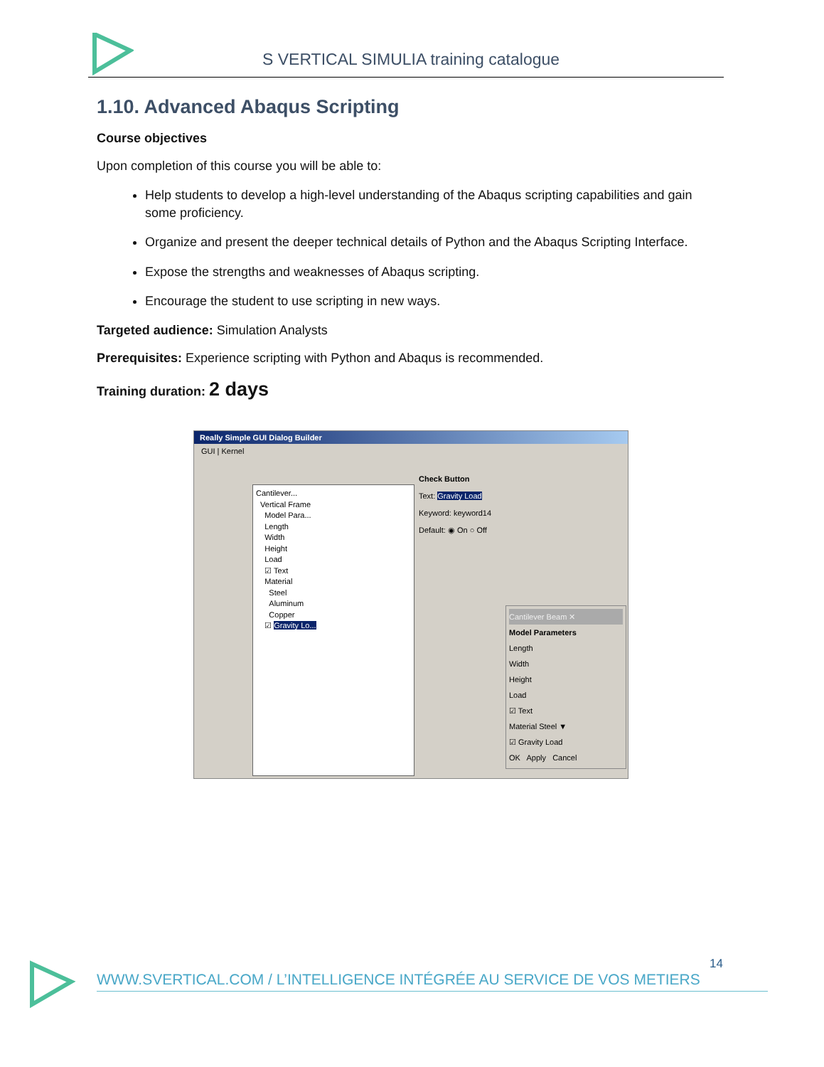S VERTICAL SIMULIA training catalogue
1.10. Advanced Abaqus Scripting
Course objectives
Upon completion of this course you will be able to:
Help students to develop a high-level understanding of the Abaqus scripting capabilities and gain some proficiency.
Organize and present the deeper technical details of Python and the Abaqus Scripting Interface.
Expose the strengths and weaknesses of Abaqus scripting.
Encourage the student to use scripting in new ways.
Targeted audience: Simulation Analysts
Prerequisites: Experience scripting with Python and Abaqus is recommended.
Training duration: 2 days
Really Simple GUI Dialog Builder
GUI | Kernel
Cantilever...
Vertical Frame
Model Para...
Length
Width
Height
Load
☑ Text
Material
Steel
Aluminum
Copper
☑ Gravity Lo...
Check Button
Text: Gravity Load
Keyword: keyword14
Default: ◉ On ○ Off
Cantilever Beam ✕
Model Parameters
Length
Width
Height
Load
☑ Text
Material Steel ▼
☑ Gravity Load
OK Apply Cancel
14
WWW.SVERTICAL.COM / L’INTELLIGENCE INTÉGRÉE AU SERVICE DE VOS METIERS